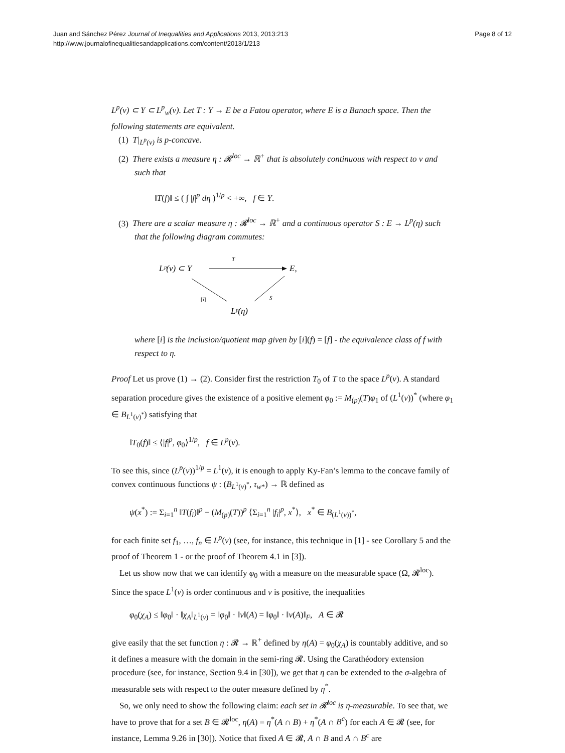Juan and Sánchez Pérez Journal of Inequalities and Applications 2013, 2013:213
http://www.journalofinequalitiesandapplications.com/content/2013/1/213
Page 8 of 12
L<sup>p</sup>(ν) ⊂ Y ⊂ L<sup>p</sup><sub>w</sub>(ν). Let T : Y → E be a Fatou operator, where E is a Banach space. Then the following statements are equivalent.
(1) T|<sub>L<sup>p</sup>(ν)</sub> is p-concave.
(2) There exists a measure η : 𝓡<sup>loc</sup> → ℝ<sup>+</sup> that is absolutely continuous with respect to ν and such that
‖T(f)‖ ≤ ( ∫ |f|<sup>p</sup> dη )<sup>1/p</sup> < +∞, f ∈ Y.
(3) There are a scalar measure η : 𝓡<sup>loc</sup> → ℝ<sup>+</sup> and a continuous operator S : E → L<sup>p</sup>(η) such that the following diagram commutes:
Lᵖ(ν) ⊂ Y
T
E,
[i]
S
Lᵖ(η)
where [i] is the inclusion/quotient map given by [i](f) = [f] - the equivalence class of f with respect to η.
Proof Let us prove (1) → (2). Consider first the restriction T<sub>0</sub> of T to the space L<sup>p</sup>(ν). A standard separation procedure gives the existence of a positive element φ<sub>0</sub> := M<sub>(p)</sub>(T)φ<sub>1</sub> of (L<sup>1</sup>(ν))<sup>*</sup> (where φ<sub>1</sub> ∈ B<sub>L<sup>1</sup>(ν)<sup>*</sup></sub>) satisfying that
‖T<sub>0</sub>(f)‖ ≤ ⟨|f|<sup>p</sup>, φ<sub>0</sub>⟩<sup>1/p</sup>, f ∈ L<sup>p</sup>(ν).
To see this, since (L<sup>p</sup>(ν))<sup>1/p</sup> = L<sup>1</sup>(ν), it is enough to apply Ky-Fan’s lemma to the concave family of convex continuous functions ψ : (B<sub>L<sup>1</sup>(ν)<sup>*</sup></sub>, τ<sub>w*</sub>) → ℝ defined as
ψ(x<sup>*</sup>) := Σ<sub>i=1</sub><sup>n</sup> ‖T(f<sub>i</sub>)‖<sup>p</sup> − (M<sub>(p)</sub>(T))<sup>p</sup> ⟨Σ<sub>i=1</sub><sup>n</sup> |f<sub>i</sub>|<sup>p</sup>, x<sup>*</sup>⟩, x<sup>*</sup> ∈ B<sub>(L<sup>1</sup>(ν))<sup>*</sup></sub>,
for each finite set f<sub>1</sub>, …, f<sub>n</sub> ∈ L<sup>p</sup>(ν) (see, for instance, this technique in [1] - see Corollary 5 and the proof of Theorem 1 - or the proof of Theorem 4.1 in [3]).
Let us show now that we can identify φ<sub>0</sub> with a measure on the measurable space (Ω, 𝓡<sup>loc</sup>). Since the space L<sup>1</sup>(ν) is order continuous and ν is positive, the inequalities
φ<sub>0</sub>(χ<sub>A</sub>) ≤ ‖φ<sub>0</sub>‖ · ‖χ<sub>A</sub>‖<sub>L<sup>1</sup>(ν)</sub> = ‖φ<sub>0</sub>‖ · ‖ν‖(A) = ‖φ<sub>0</sub>‖ · ‖ν(A)‖<sub>F</sub>, A ∈ 𝓡
give easily that the set function η : 𝓡 → ℝ<sup>+</sup> defined by η(A) = φ<sub>0</sub>(χ<sub>A</sub>) is countably additive, and so it defines a measure with the domain in the semi-ring 𝓡. Using the Carathéodory extension procedure (see, for instance, Section 9.4 in [30]), we get that η can be extended to the σ-algebra of measurable sets with respect to the outer measure defined by η<sup>*</sup>.
So, we only need to show the following claim: each set in 𝓡<sup>loc</sup> is η-measurable. To see that, we have to prove that for a set B ∈ 𝓡<sup>loc</sup>, η(A) = η<sup>*</sup>(A ∩ B) + η<sup>*</sup>(A ∩ B<sup>c</sup>) for each A ∈ 𝓡 (see, for instance, Lemma 9.26 in [30]). Notice that fixed A ∈ 𝓡, A ∩ B and A ∩ B<sup>c</sup> are